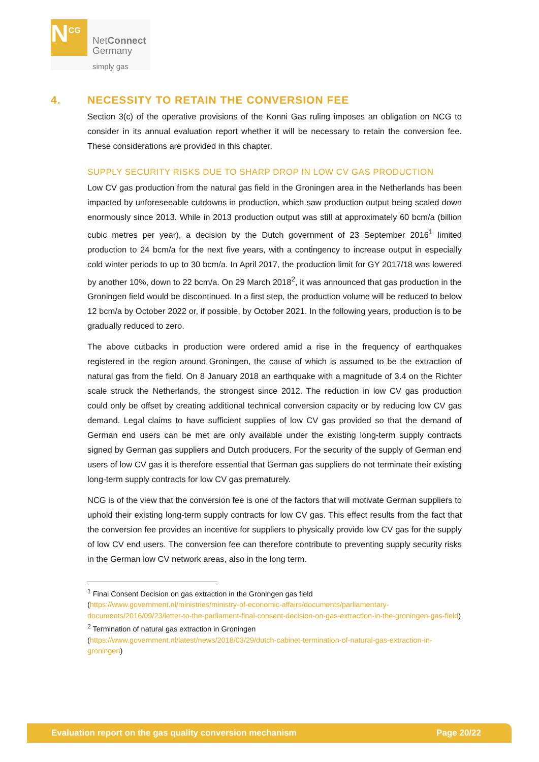N<sup>CG</sup>
NetConnect
Germany
simply gas
4. NECESSITY TO RETAIN THE CONVERSION FEE
Section 3(c) of the operative provisions of the Konni Gas ruling imposes an obligation on NCG to consider in its annual evaluation report whether it will be necessary to retain the conversion fee. These considerations are provided in this chapter.
SUPPLY SECURITY RISKS DUE TO SHARP DROP IN LOW CV GAS PRODUCTION
Low CV gas production from the natural gas field in the Groningen area in the Netherlands has been impacted by unforeseeable cutdowns in production, which saw production output being scaled down enormously since 2013. While in 2013 production output was still at approximately 60 bcm/a (billion cubic metres per year), a decision by the Dutch government of 23 September 2016<sup>1</sup> limited production to 24 bcm/a for the next five years, with a contingency to increase output in especially cold winter periods to up to 30 bcm/a. In April 2017, the production limit for GY 2017/18 was lowered by another 10%, down to 22 bcm/a. On 29 March 2018<sup>2</sup>, it was announced that gas production in the Groningen field would be discontinued. In a first step, the production volume will be reduced to below 12 bcm/a by October 2022 or, if possible, by October 2021. In the following years, production is to be gradually reduced to zero.
The above cutbacks in production were ordered amid a rise in the frequency of earthquakes registered in the region around Groningen, the cause of which is assumed to be the extraction of natural gas from the field. On 8 January 2018 an earthquake with a magnitude of 3.4 on the Richter scale struck the Netherlands, the strongest since 2012. The reduction in low CV gas production could only be offset by creating additional technical conversion capacity or by reducing low CV gas demand. Legal claims to have sufficient supplies of low CV gas provided so that the demand of German end users can be met are only available under the existing long-term supply contracts signed by German gas suppliers and Dutch producers. For the security of the supply of German end users of low CV gas it is therefore essential that German gas suppliers do not terminate their existing long-term supply contracts for low CV gas prematurely.
NCG is of the view that the conversion fee is one of the factors that will motivate German suppliers to uphold their existing long-term supply contracts for low CV gas. This effect results from the fact that the conversion fee provides an incentive for suppliers to physically provide low CV gas for the supply of low CV end users. The conversion fee can therefore contribute to preventing supply security risks in the German low CV network areas, also in the long term.
<sup>1</sup> Final Consent Decision on gas extraction in the Groningen gas field
(https://www.government.nl/ministries/ministry-of-economic-affairs/documents/parliamentary-documents/2016/09/23/letter-to-the-parliament-final-consent-decision-on-gas-extraction-in-the-groningen-gas-field)
<sup>2</sup> Termination of natural gas extraction in Groningen
(https://www.government.nl/latest/news/2018/03/29/dutch-cabinet-termination-of-natural-gas-extraction-in-groningen)
Evaluation report on the gas quality conversion mechanism Page 20/22